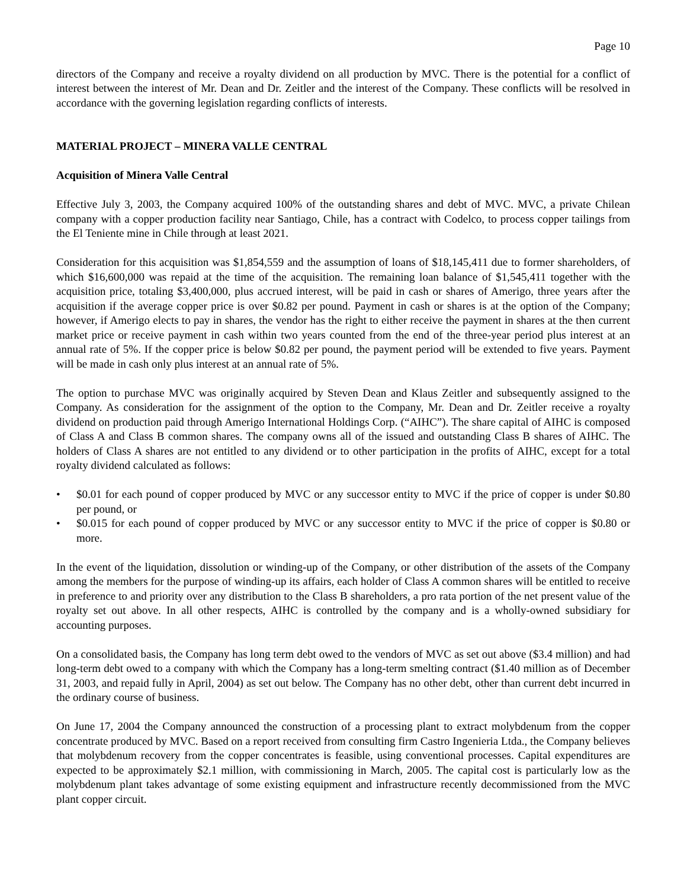Page 10
directors of the Company and receive a royalty dividend on all production by MVC. There is the potential for a conflict of interest between the interest of Mr. Dean and Dr. Zeitler and the interest of the Company. These conflicts will be resolved in accordance with the governing legislation regarding conflicts of interests.
MATERIAL PROJECT – MINERA VALLE CENTRAL
Acquisition of Minera Valle Central
Effective July 3, 2003, the Company acquired 100% of the outstanding shares and debt of MVC. MVC, a private Chilean company with a copper production facility near Santiago, Chile, has a contract with Codelco, to process copper tailings from the El Teniente mine in Chile through at least 2021.
Consideration for this acquisition was $1,854,559 and the assumption of loans of $18,145,411 due to former shareholders, of which $16,600,000 was repaid at the time of the acquisition. The remaining loan balance of $1,545,411 together with the acquisition price, totaling $3,400,000, plus accrued interest, will be paid in cash or shares of Amerigo, three years after the acquisition if the average copper price is over $0.82 per pound. Payment in cash or shares is at the option of the Company; however, if Amerigo elects to pay in shares, the vendor has the right to either receive the payment in shares at the then current market price or receive payment in cash within two years counted from the end of the three-year period plus interest at an annual rate of 5%. If the copper price is below $0.82 per pound, the payment period will be extended to five years. Payment will be made in cash only plus interest at an annual rate of 5%.
The option to purchase MVC was originally acquired by Steven Dean and Klaus Zeitler and subsequently assigned to the Company. As consideration for the assignment of the option to the Company, Mr. Dean and Dr. Zeitler receive a royalty dividend on production paid through Amerigo International Holdings Corp. (“AIHC”). The share capital of AIHC is composed of Class A and Class B common shares. The company owns all of the issued and outstanding Class B shares of AIHC. The holders of Class A shares are not entitled to any dividend or to other participation in the profits of AIHC, except for a total royalty dividend calculated as follows:
• $0.01 for each pound of copper produced by MVC or any successor entity to MVC if the price of copper is under $0.80 per pound, or
• $0.015 for each pound of copper produced by MVC or any successor entity to MVC if the price of copper is $0.80 or more.
In the event of the liquidation, dissolution or winding-up of the Company, or other distribution of the assets of the Company among the members for the purpose of winding-up its affairs, each holder of Class A common shares will be entitled to receive in preference to and priority over any distribution to the Class B shareholders, a pro rata portion of the net present value of the royalty set out above. In all other respects, AIHC is controlled by the company and is a wholly-owned subsidiary for accounting purposes.
On a consolidated basis, the Company has long term debt owed to the vendors of MVC as set out above ($3.4 million) and had long-term debt owed to a company with which the Company has a long-term smelting contract ($1.40 million as of December 31, 2003, and repaid fully in April, 2004) as set out below. The Company has no other debt, other than current debt incurred in the ordinary course of business.
On June 17, 2004 the Company announced the construction of a processing plant to extract molybdenum from the copper concentrate produced by MVC. Based on a report received from consulting firm Castro Ingenieria Ltda., the Company believes that molybdenum recovery from the copper concentrates is feasible, using conventional processes. Capital expenditures are expected to be approximately $2.1 million, with commissioning in March, 2005. The capital cost is particularly low as the molybdenum plant takes advantage of some existing equipment and infrastructure recently decommissioned from the MVC plant copper circuit.